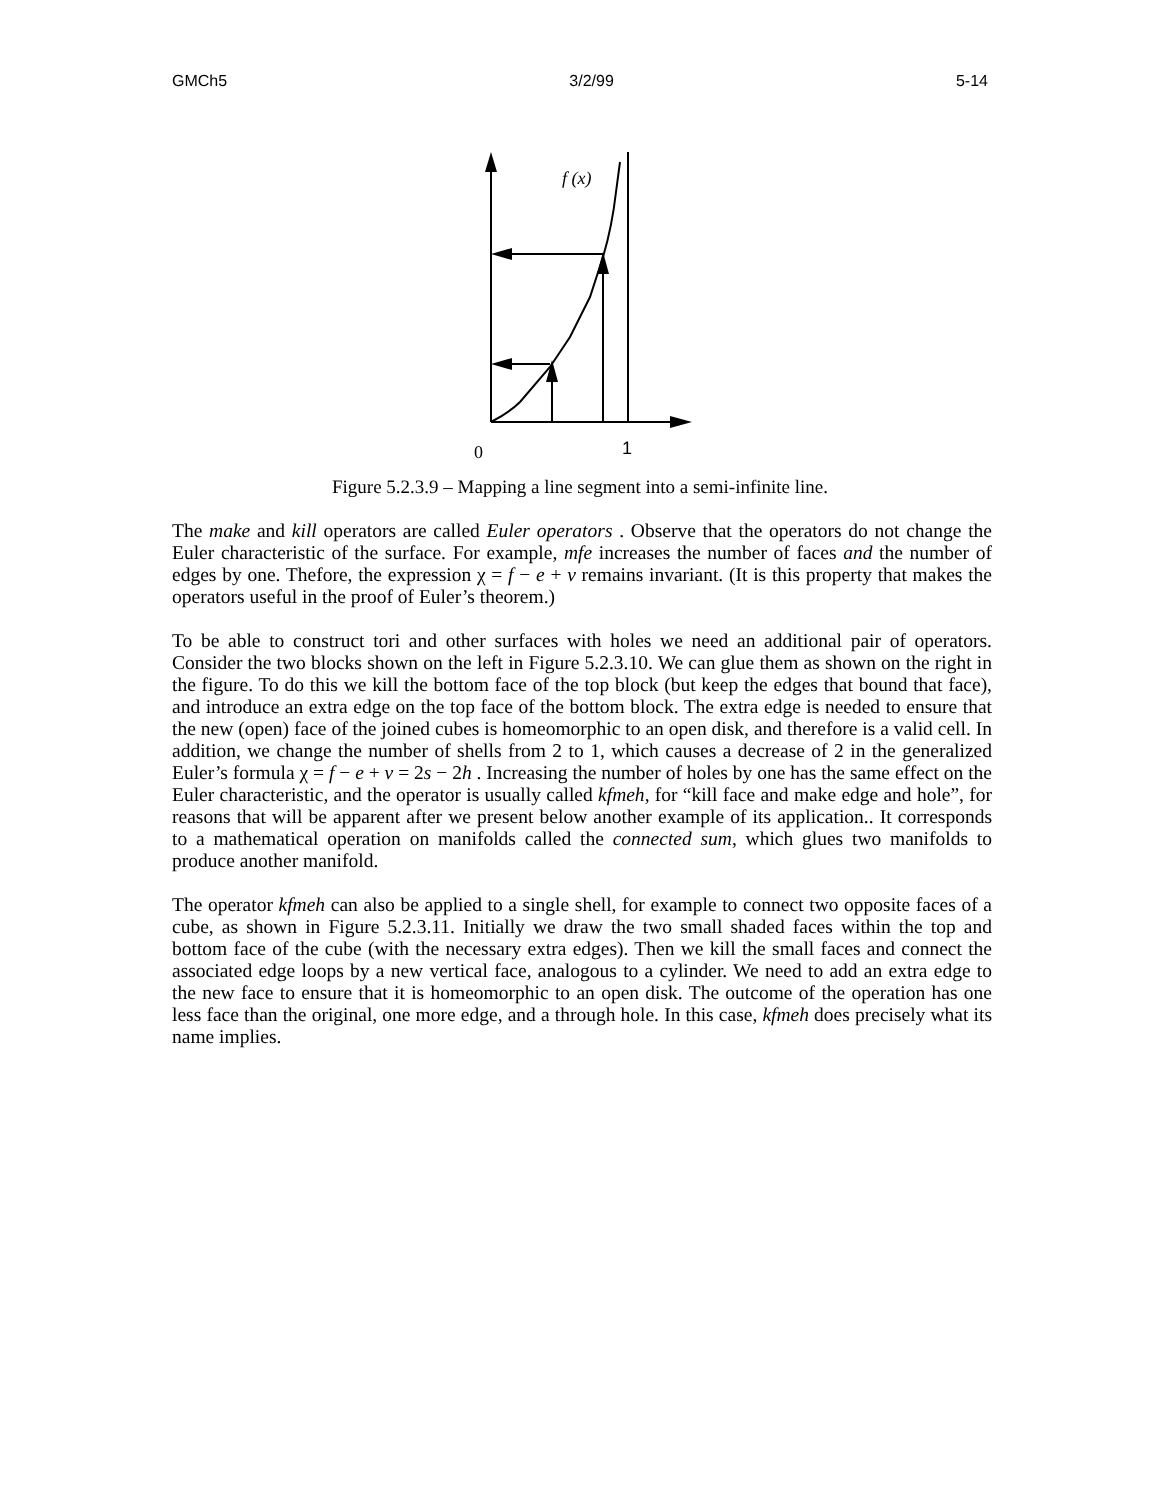GMCh5 3/2/99 5-14
f (x)
0
1
Figure 5.2.3.9 – Mapping a line segment into a semi-infinite line.
The make and kill operators are called Euler operators . Observe that the operators do not change the Euler characteristic of the surface. For example, mfe increases the number of faces and the number of edges by one. Thefore, the expression χ = f − e + v remains invariant. (It is this property that makes the operators useful in the proof of Euler’s theorem.)
To be able to construct tori and other surfaces with holes we need an additional pair of operators. Consider the two blocks shown on the left in Figure 5.2.3.10. We can glue them as shown on the right in the figure. To do this we kill the bottom face of the top block (but keep the edges that bound that face), and introduce an extra edge on the top face of the bottom block. The extra edge is needed to ensure that the new (open) face of the joined cubes is homeomorphic to an open disk, and therefore is a valid cell. In addition, we change the number of shells from 2 to 1, which causes a decrease of 2 in the generalized Euler’s formula χ = f − e + v = 2s − 2h . Increasing the number of holes by one has the same effect on the Euler characteristic, and the operator is usually called kfmeh, for “kill face and make edge and hole”, for reasons that will be apparent after we present below another example of its application.. It corresponds to a mathematical operation on manifolds called the connected sum, which glues two manifolds to produce another manifold.
The operator kfmeh can also be applied to a single shell, for example to connect two opposite faces of a cube, as shown in Figure 5.2.3.11. Initially we draw the two small shaded faces within the top and bottom face of the cube (with the necessary extra edges). Then we kill the small faces and connect the associated edge loops by a new vertical face, analogous to a cylinder. We need to add an extra edge to the new face to ensure that it is homeomorphic to an open disk. The outcome of the operation has one less face than the original, one more edge, and a through hole. In this case, kfmeh does precisely what its name implies.